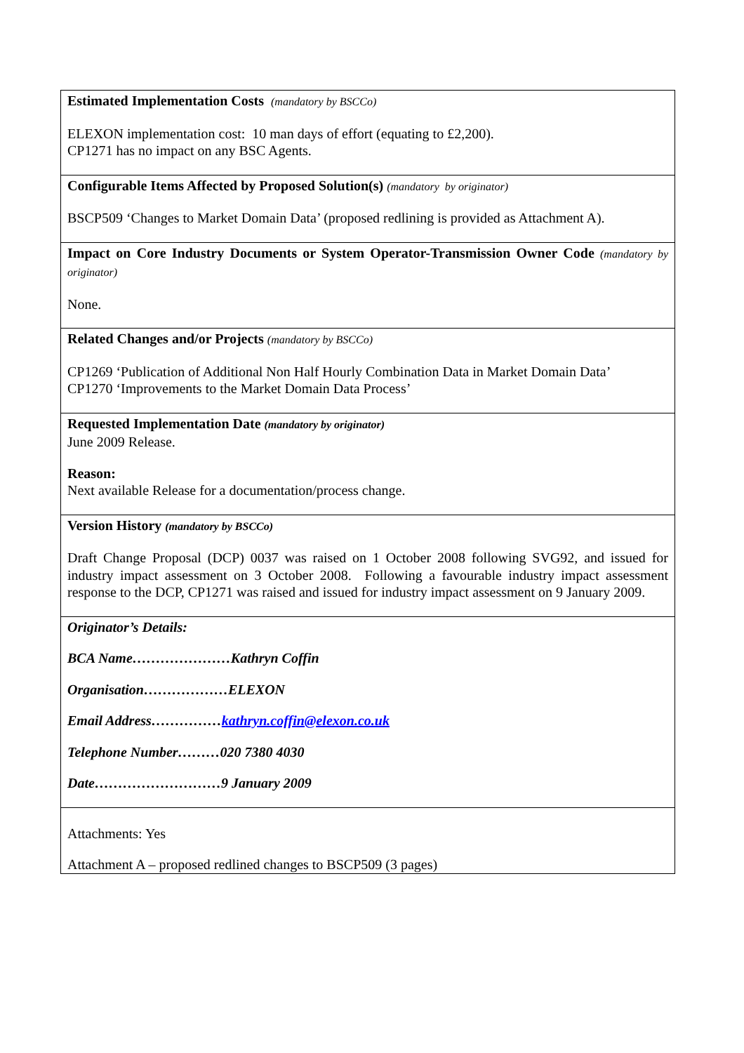| Estimated Implementation Costs (mandatory by BSCCo) ELEXON implementation cost: 10 man days of effort (equating to £2,200). CP1271 has no impact on any BSC Agents. |
| Configurable Items Affected by Proposed Solution(s) (mandatory by originator) BSCP509 ‘Changes to Market Domain Data’ (proposed redlining is provided as Attachment A). |
| Impact on Core Industry Documents or System Operator-Transmission Owner Code (mandatory by originator) None. |
| Related Changes and/or Projects (mandatory by BSCCo) CP1269 ‘Publication of Additional Non Half Hourly Combination Data in Market Domain Data’ CP1270 ‘Improvements to the Market Domain Data Process’ |
| Requested Implementation Date (mandatory by originator) June 2009 Release. Reason: Next available Release for a documentation/process change. |
| Version History (mandatory by BSCCo) Draft Change Proposal (DCP) 0037 was raised on 1 October 2008 following SVG92, and issued for industry impact assessment on 3 October 2008. Following a favourable industry impact assessment response to the DCP, CP1271 was raised and issued for industry impact assessment on 9 January 2009. |
| Originator’s Details: BCA Name…………………Kathryn Coffin Organisation………………ELEXON Email Address…………… kathryn.coffin@elexon.co.uk Telephone Number………020 7380 4030 Date………………………9 January 2009 |
| Attachments: Yes Attachment A – proposed redlined changes to BSCP509 (3 pages) |